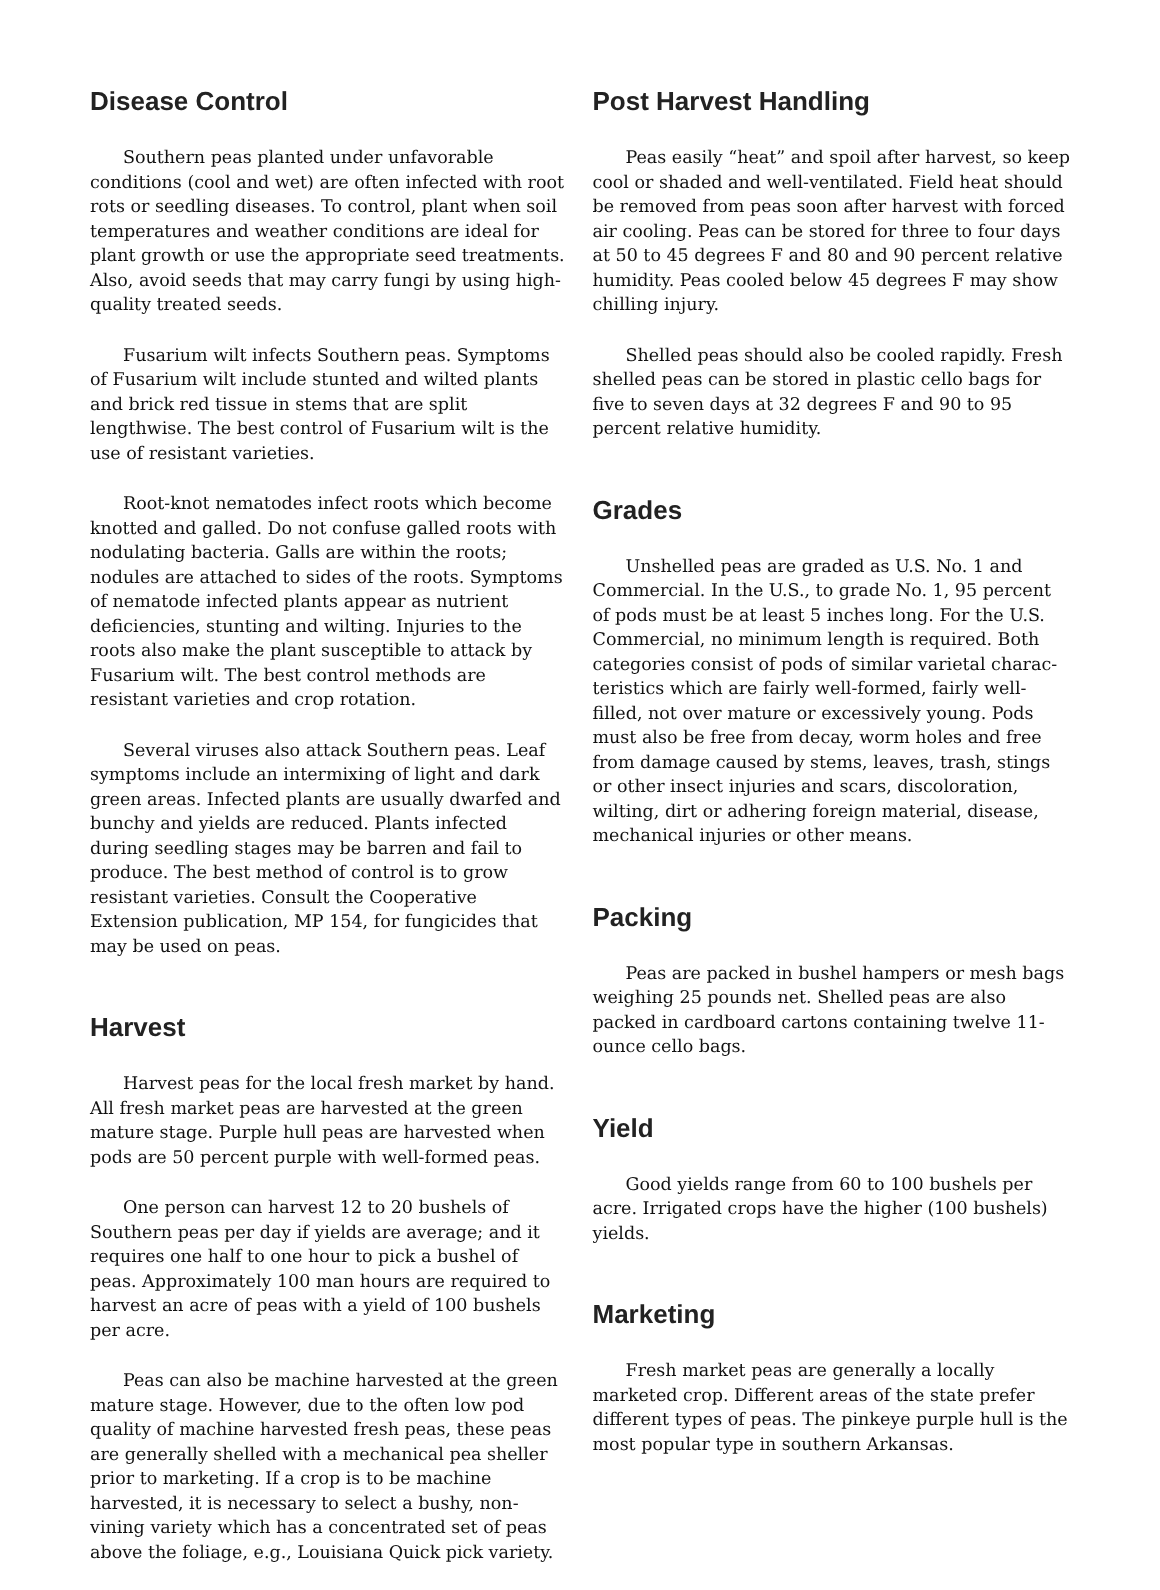Disease Control
Southern peas planted under unfavorable conditions (cool and wet) are often infected with root rots or seedling diseases. To control, plant when soil temperatures and weather conditions are ideal for plant growth or use the appropriate seed treatments. Also, avoid seeds that may carry fungi by using high-quality treated seeds.
Fusarium wilt infects Southern peas. Symptoms of Fusarium wilt include stunted and wilted plants and brick red tissue in stems that are split lengthwise. The best control of Fusarium wilt is the use of resistant varieties.
Root-knot nematodes infect roots which become knotted and galled. Do not confuse galled roots with nodulating bacteria. Galls are within the roots; nodules are attached to sides of the roots. Symptoms of nematode infected plants appear as nutrient deficiencies, stunting and wilting. Injuries to the roots also make the plant susceptible to attack by Fusarium wilt. The best control methods are resistant varieties and crop rotation.
Several viruses also attack Southern peas. Leaf symptoms include an intermixing of light and dark green areas. Infected plants are usually dwarfed and bunchy and yields are reduced. Plants infected during seedling stages may be barren and fail to produce. The best method of control is to grow resistant varieties. Consult the Cooperative Extension publication, MP 154, for fungicides that may be used on peas.
Harvest
Harvest peas for the local fresh market by hand. All fresh market peas are harvested at the green mature stage. Purple hull peas are harvested when pods are 50 percent purple with well-formed peas.
One person can harvest 12 to 20 bushels of Southern peas per day if yields are average; and it requires one half to one hour to pick a bushel of peas. Approximately 100 man hours are required to harvest an acre of peas with a yield of 100 bushels per acre.
Peas can also be machine harvested at the green mature stage. However, due to the often low pod quality of machine harvested fresh peas, these peas are generally shelled with a mechanical pea sheller prior to marketing. If a crop is to be machine harvested, it is necessary to select a bushy, non-vining variety which has a concentrated set of peas above the foliage, e.g., Louisiana Quick pick variety.
Post Harvest Handling
Peas easily “heat” and spoil after harvest, so keep cool or shaded and well-ventilated. Field heat should be removed from peas soon after harvest with forced air cooling. Peas can be stored for three to four days at 50 to 45 degrees F and 80 and 90 percent relative humidity. Peas cooled below 45 degrees F may show chilling injury.
Shelled peas should also be cooled rapidly. Fresh shelled peas can be stored in plastic cello bags for five to seven days at 32 degrees F and 90 to 95 percent relative humidity.
Grades
Unshelled peas are graded as U.S. No. 1 and Commercial. In the U.S., to grade No. 1, 95 percent of pods must be at least 5 inches long. For the U.S. Commercial, no minimum length is required. Both categories consist of pods of similar varietal charac­teristics which are fairly well-formed, fairly well-filled, not over mature or excessively young. Pods must also be free from decay, worm holes and free from damage caused by stems, leaves, trash, stings or other insect injuries and scars, discoloration, wilting, dirt or adhering foreign material, disease, mechanical injuries or other means.
Packing
Peas are packed in bushel hampers or mesh bags weighing 25 pounds net. Shelled peas are also packed in cardboard cartons containing twelve 11-ounce cello bags.
Yield
Good yields range from 60 to 100 bushels per acre. Irrigated crops have the higher (100 bushels) yields.
Marketing
Fresh market peas are generally a locally marketed crop. Different areas of the state prefer different types of peas. The pinkeye purple hull is the most popular type in southern Arkansas.